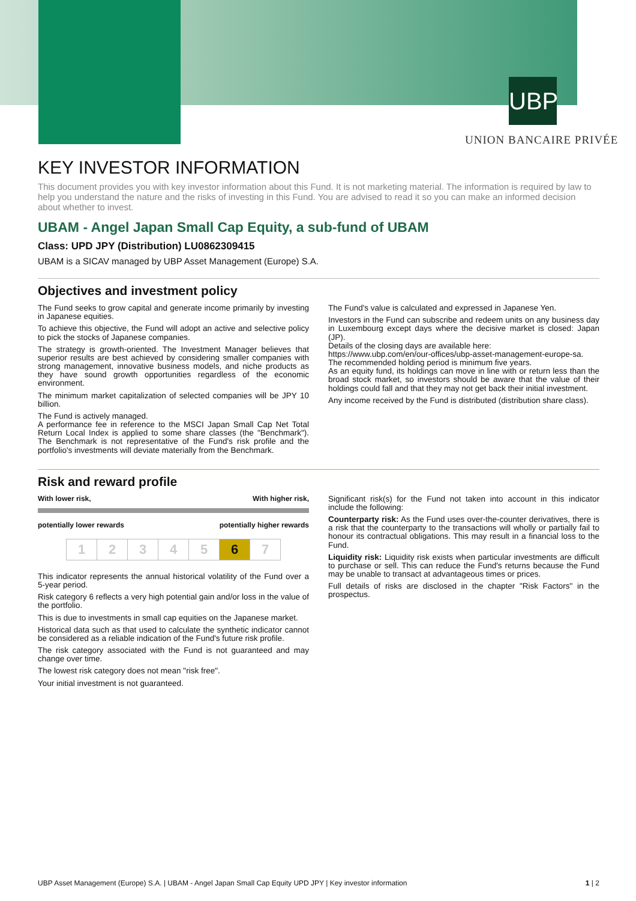UBP
UNION BANCAIRE PRIVÉE
KEY INVESTOR INFORMATION
This document provides you with key investor information about this Fund. It is not marketing material. The information is required by law to help you understand the nature and the risks of investing in this Fund. You are advised to read it so you can make an informed decision about whether to invest.
UBAM - Angel Japan Small Cap Equity, a sub-fund of UBAM
Class: UPD JPY (Distribution) LU0862309415
UBAM is a SICAV managed by UBP Asset Management (Europe) S.A.
Objectives and investment policy
The Fund seeks to grow capital and generate income primarily by investing in Japanese equities.
To achieve this objective, the Fund will adopt an active and selective policy to pick the stocks of Japanese companies.
The strategy is growth-oriented. The Investment Manager believes that superior results are best achieved by considering smaller companies with strong management, innovative business models, and niche products as they have sound growth opportunities regardless of the economic environment.
The minimum market capitalization of selected companies will be JPY 10 billion.
The Fund is actively managed.
A performance fee in reference to the MSCI Japan Small Cap Net Total Return Local Index is applied to some share classes (the "Benchmark"). The Benchmark is not representative of the Fund's risk profile and the portfolio's investments will deviate materially from the Benchmark.
The Fund's value is calculated and expressed in Japanese Yen.
Investors in the Fund can subscribe and redeem units on any business day in Luxembourg except days where the decisive market is closed: Japan (JP).
Details of the closing days are available here:
https://www.ubp.com/en/our-offices/ubp-asset-management-europe-sa.
The recommended holding period is minimum five years.
As an equity fund, its holdings can move in line with or return less than the broad stock market, so investors should be aware that the value of their holdings could fall and that they may not get back their initial investment.
Any income received by the Fund is distributed (distribution share class).
Risk and reward profile
With lower risk, With higher risk,
potentially lower rewards potentially higher rewards
| 1 | 2 | 3 | 4 | 5 | 6 | 7 |
This indicator represents the annual historical volatility of the Fund over a 5-year period.
Risk category 6 reflects a very high potential gain and/or loss in the value of the portfolio.
This is due to investments in small cap equities on the Japanese market.
Historical data such as that used to calculate the synthetic indicator cannot be considered as a reliable indication of the Fund's future risk profile.
The risk category associated with the Fund is not guaranteed and may change over time.
The lowest risk category does not mean "risk free".
Your initial investment is not guaranteed.
Significant risk(s) for the Fund not taken into account in this indicator include the following:
Counterparty risk: As the Fund uses over-the-counter derivatives, there is a risk that the counterparty to the transactions will wholly or partially fail to honour its contractual obligations. This may result in a financial loss to the Fund.
Liquidity risk: Liquidity risk exists when particular investments are difficult to purchase or sell. This can reduce the Fund's returns because the Fund may be unable to transact at advantageous times or prices.
Full details of risks are disclosed in the chapter "Risk Factors" in the prospectus.
UBP Asset Management (Europe) S.A. | UBAM - Angel Japan Small Cap Equity UPD JPY | Key investor information 1 | 2